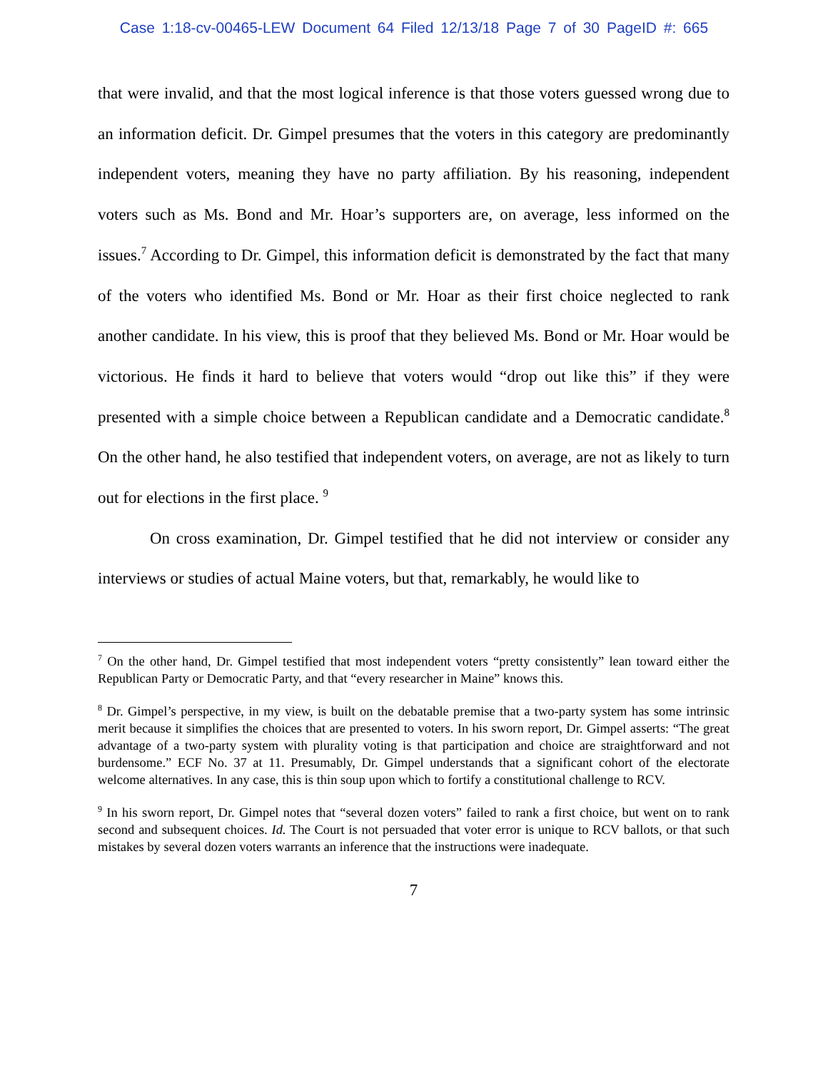Case 1:18-cv-00465-LEW Document 64 Filed 12/13/18 Page 7 of 30 PageID #: 665
that were invalid, and that the most logical inference is that those voters guessed wrong due to an information deficit. Dr. Gimpel presumes that the voters in this category are predominantly independent voters, meaning they have no party affiliation. By his reasoning, independent voters such as Ms. Bond and Mr. Hoar’s supporters are, on average, less informed on the issues.<sup>7</sup> According to Dr. Gimpel, this information deficit is demonstrated by the fact that many of the voters who identified Ms. Bond or Mr. Hoar as their first choice neglected to rank another candidate. In his view, this is proof that they believed Ms. Bond or Mr. Hoar would be victorious. He finds it hard to believe that voters would “drop out like this” if they were presented with a simple choice between a Republican candidate and a Democratic candidate.<sup>8</sup> On the other hand, he also testified that independent voters, on average, are not as likely to turn out for elections in the first place. <sup>9</sup>
On cross examination, Dr. Gimpel testified that he did not interview or consider any interviews or studies of actual Maine voters, but that, remarkably, he would like to
<sup>7</sup> On the other hand, Dr. Gimpel testified that most independent voters “pretty consistently” lean toward either the Republican Party or Democratic Party, and that “every researcher in Maine” knows this.
<sup>8</sup> Dr. Gimpel’s perspective, in my view, is built on the debatable premise that a two-party system has some intrinsic merit because it simplifies the choices that are presented to voters. In his sworn report, Dr. Gimpel asserts: “The great advantage of a two-party system with plurality voting is that participation and choice are straightforward and not burdensome.” ECF No. 37 at 11. Presumably, Dr. Gimpel understands that a significant cohort of the electorate welcome alternatives. In any case, this is thin soup upon which to fortify a constitutional challenge to RCV.
<sup>9</sup> In his sworn report, Dr. Gimpel notes that “several dozen voters” failed to rank a first choice, but went on to rank second and subsequent choices. Id. The Court is not persuaded that voter error is unique to RCV ballots, or that such mistakes by several dozen voters warrants an inference that the instructions were inadequate.
7